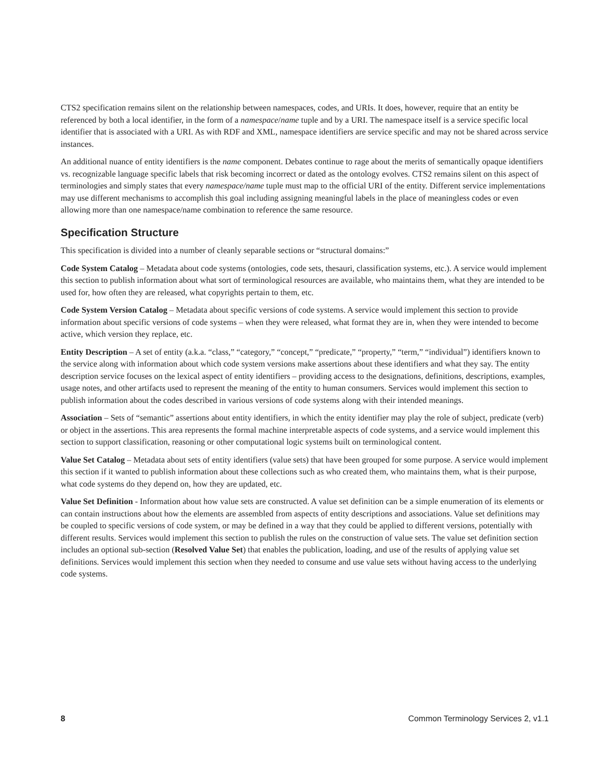CTS2 specification remains silent on the relationship between namespaces, codes, and URIs. It does, however, require that an entity be referenced by both a local identifier, in the form of a namespace/name tuple and by a URI. The namespace itself is a service specific local identifier that is associated with a URI. As with RDF and XML, namespace identifiers are service specific and may not be shared across service instances.
An additional nuance of entity identifiers is the name component. Debates continue to rage about the merits of semantically opaque identifiers vs. recognizable language specific labels that risk becoming incorrect or dated as the ontology evolves. CTS2 remains silent on this aspect of terminologies and simply states that every namespace/name tuple must map to the official URI of the entity. Different service implementations may use different mechanisms to accomplish this goal including assigning meaningful labels in the place of meaningless codes or even allowing more than one namespace/name combination to reference the same resource.
Specification Structure
This specification is divided into a number of cleanly separable sections or “structural domains:”
Code System Catalog – Metadata about code systems (ontologies, code sets, thesauri, classification systems, etc.). A service would implement this section to publish information about what sort of terminological resources are available, who maintains them, what they are intended to be used for, how often they are released, what copyrights pertain to them, etc.
Code System Version Catalog – Metadata about specific versions of code systems. A service would implement this section to provide information about specific versions of code systems – when they were released, what format they are in, when they were intended to become active, which version they replace, etc.
Entity Description – A set of entity (a.k.a. “class,” “category,” “concept,” “predicate,” “property,” “term,” “individual”) identifiers known to the service along with information about which code system versions make assertions about these identifiers and what they say. The entity description service focuses on the lexical aspect of entity identifiers – providing access to the designations, definitions, descriptions, examples, usage notes, and other artifacts used to represent the meaning of the entity to human consumers. Services would implement this section to publish information about the codes described in various versions of code systems along with their intended meanings.
Association – Sets of “semantic” assertions about entity identifiers, in which the entity identifier may play the role of subject, predicate (verb) or object in the assertions. This area represents the formal machine interpretable aspects of code systems, and a service would implement this section to support classification, reasoning or other computational logic systems built on terminological content.
Value Set Catalog – Metadata about sets of entity identifiers (value sets) that have been grouped for some purpose. A service would implement this section if it wanted to publish information about these collections such as who created them, who maintains them, what is their purpose, what code systems do they depend on, how they are updated, etc.
Value Set Definition - Information about how value sets are constructed. A value set definition can be a simple enumeration of its elements or can contain instructions about how the elements are assembled from aspects of entity descriptions and associations. Value set definitions may be coupled to specific versions of code system, or may be defined in a way that they could be applied to different versions, potentially with different results. Services would implement this section to publish the rules on the construction of value sets. The value set definition section includes an optional sub-section (Resolved Value Set) that enables the publication, loading, and use of the results of applying value set definitions. Services would implement this section when they needed to consume and use value sets without having access to the underlying code systems.
8 Common Terminology Services 2, v1.1